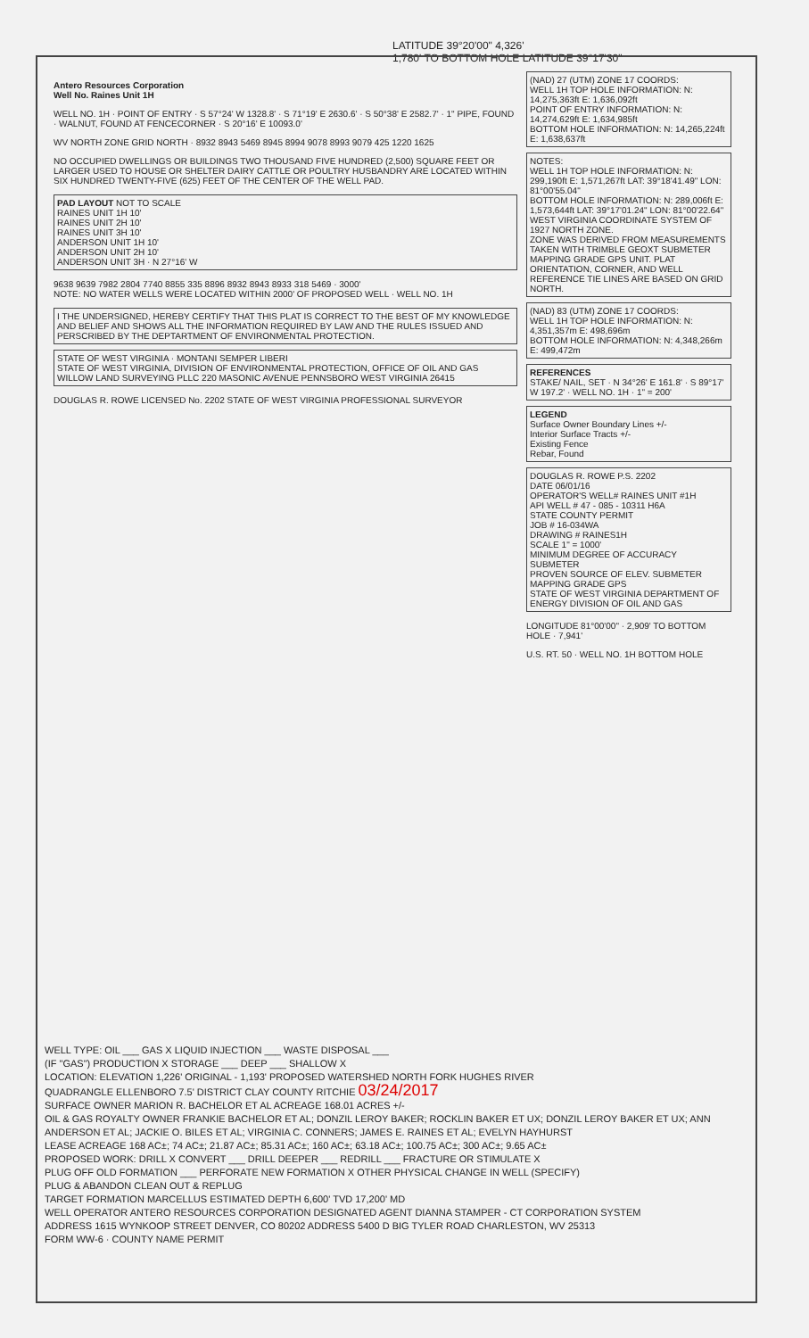LATITUDE 39°20'00" 4,326'
1,780' TO BOTTOM HOLE LATITUDE 39°17'30"
Antero Resources Corporation
Well No. Raines Unit 1H
WELL NO. 1H · POINT OF ENTRY · S 57°24' W 1328.8' · S 71°19' E 2630.6' · S 50°38' E 2582.7' · 1" PIPE, FOUND · WALNUT, FOUND AT FENCECORNER · S 20°16' E 10093.0'
WV NORTH ZONE GRID NORTH · 8932 8943 5469 8945 8994 9078 8993 9079 425 1220 1625
NO OCCUPIED DWELLINGS OR BUILDINGS TWO THOUSAND FIVE HUNDRED (2,500) SQUARE FEET OR LARGER USED TO HOUSE OR SHELTER DAIRY CATTLE OR POULTRY HUSBANDRY ARE LOCATED WITHIN SIX HUNDRED TWENTY-FIVE (625) FEET OF THE CENTER OF THE WELL PAD.
PAD LAYOUT NOT TO SCALE
RAINES UNIT 1H 10'
RAINES UNIT 2H 10'
RAINES UNIT 3H 10'
ANDERSON UNIT 1H 10'
ANDERSON UNIT 2H 10'
ANDERSON UNIT 3H · N 27°16' W
9638 9639 7982 2804 7740 8855 335 8896 8932 8943 8933 318 5469 · 3000'
NOTE: NO WATER WELLS WERE LOCATED WITHIN 2000' OF PROPOSED WELL · WELL NO. 1H
I THE UNDERSIGNED, HEREBY CERTIFY THAT THIS PLAT IS CORRECT TO THE BEST OF MY KNOWLEDGE AND BELIEF AND SHOWS ALL THE INFORMATION REQUIRED BY LAW AND THE RULES ISSUED AND PERSCRIBED BY THE DEPTARTMENT OF ENVIRONMENTAL PROTECTION.
STATE OF WEST VIRGINIA · MONTANI SEMPER LIBERI
STATE OF WEST VIRGINIA, DIVISION OF ENVIRONMENTAL PROTECTION, OFFICE OF OIL AND GAS
WILLOW LAND SURVEYING PLLC 220 MASONIC AVENUE PENNSBORO WEST VIRGINIA 26415
DOUGLAS R. ROWE LICENSED No. 2202 STATE OF WEST VIRGINIA PROFESSIONAL SURVEYOR
(NAD) 27 (UTM) ZONE 17 COORDS:
WELL 1H TOP HOLE INFORMATION: N: 14,275,363ft E: 1,636,092ft
POINT OF ENTRY INFORMATION: N: 14,274,629ft E: 1,634,985ft
BOTTOM HOLE INFORMATION: N: 14,265,224ft E: 1,638,637ft
NOTES:
WELL 1H TOP HOLE INFORMATION: N: 299,190ft E: 1,571,267ft LAT: 39°18'41.49" LON: 81°00'55.04"
BOTTOM HOLE INFORMATION: N: 289,006ft E: 1,573,644ft LAT: 39°17'01.24" LON: 81°00'22.64"
WEST VIRGINIA COORDINATE SYSTEM OF 1927 NORTH ZONE.
ZONE WAS DERIVED FROM MEASUREMENTS TAKEN WITH TRIMBLE GEOXT SUBMETER MAPPING GRADE GPS UNIT. PLAT ORIENTATION, CORNER, AND WELL REFERENCE TIE LINES ARE BASED ON GRID NORTH.
(NAD) 83 (UTM) ZONE 17 COORDS:
WELL 1H TOP HOLE INFORMATION: N: 4,351,357m E: 498,696m
BOTTOM HOLE INFORMATION: N: 4,348,266m E: 499,472m
REFERENCES
STAKE/ NAIL, SET · N 34°26' E 161.8' · S 89°17' W 197.2' · WELL NO. 1H · 1" = 200'
LEGEND
Surface Owner Boundary Lines +/-
Interior Surface Tracts +/-
Existing Fence
Rebar, Found
DOUGLAS R. ROWE P.S. 2202
DATE 06/01/16
OPERATOR'S WELL# RAINES UNIT #1H
API WELL # 47 - 085 - 10311 H6A
STATE COUNTY PERMIT
JOB # 16-034WA
DRAWING # RAINES1H
SCALE 1" = 1000'
MINIMUM DEGREE OF ACCURACY SUBMETER
PROVEN SOURCE OF ELEV. SUBMETER MAPPING GRADE GPS
STATE OF WEST VIRGINIA DEPARTMENT OF ENERGY DIVISION OF OIL AND GAS
LONGITUDE 81°00'00" · 2,909' TO BOTTOM HOLE · 7,941'
U.S. RT. 50 · WELL NO. 1H BOTTOM HOLE
WELL TYPE: OIL ___ GAS X LIQUID INJECTION ___ WASTE DISPOSAL ___
(IF "GAS") PRODUCTION X STORAGE ___ DEEP ___ SHALLOW X
LOCATION: ELEVATION 1,226' ORIGINAL - 1,193' PROPOSED WATERSHED NORTH FORK HUGHES RIVER
QUADRANGLE ELLENBORO 7.5' DISTRICT CLAY COUNTY RITCHIE 03/24/2017
SURFACE OWNER MARION R. BACHELOR ET AL ACREAGE 168.01 ACRES +/-
OIL & GAS ROYALTY OWNER FRANKIE BACHELOR ET AL; DONZIL LEROY BAKER; ROCKLIN BAKER ET UX; DONZIL LEROY BAKER ET UX; ANN ANDERSON ET AL; JACKIE O. BILES ET AL; VIRGINIA C. CONNERS; JAMES E. RAINES ET AL; EVELYN HAYHURST
LEASE ACREAGE 168 AC±; 74 AC±; 21.87 AC±; 85.31 AC±; 160 AC±; 63.18 AC±; 100.75 AC±; 300 AC±; 9.65 AC±
PROPOSED WORK: DRILL X CONVERT ___ DRILL DEEPER ___ REDRILL ___ FRACTURE OR STIMULATE X
PLUG OFF OLD FORMATION ___ PERFORATE NEW FORMATION X OTHER PHYSICAL CHANGE IN WELL (SPECIFY)
PLUG & ABANDON CLEAN OUT & REPLUG
TARGET FORMATION MARCELLUS ESTIMATED DEPTH 6,600' TVD 17,200' MD
WELL OPERATOR ANTERO RESOURCES CORPORATION DESIGNATED AGENT DIANNA STAMPER - CT CORPORATION SYSTEM
ADDRESS 1615 WYNKOOP STREET DENVER, CO 80202 ADDRESS 5400 D BIG TYLER ROAD CHARLESTON, WV 25313
FORM WW-6 · COUNTY NAME PERMIT